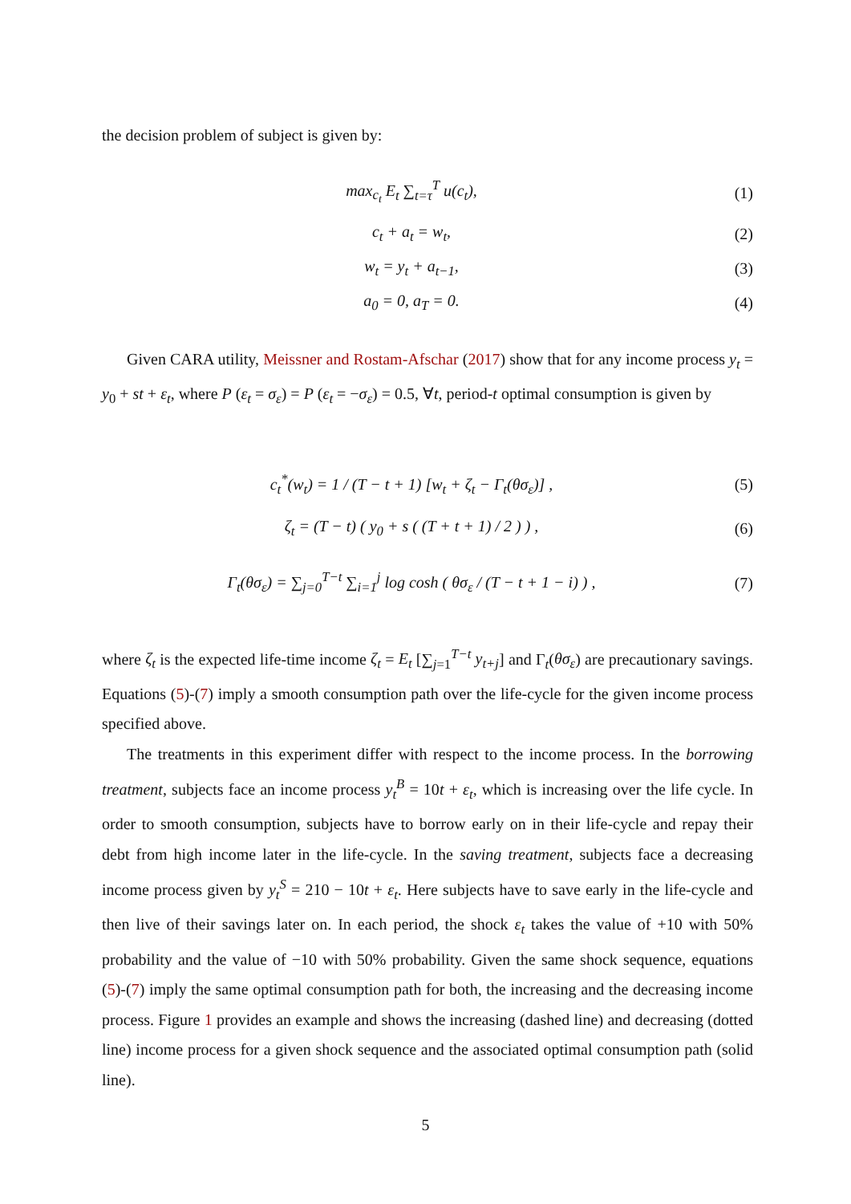the decision problem of subject is given by:
max<sub>c<sub>t</sub></sub> E<sub>t</sub> ∑<sub>t=τ</sub><sup>T</sup> u(c<sub>t</sub>), (1)
c<sub>t</sub> + a<sub>t</sub> = w<sub>t</sub>, (2)
w<sub>t</sub> = y<sub>t</sub> + a<sub>t−1</sub>, (3)
a<sub>0</sub> = 0, a<sub>T</sub> = 0. (4)
Given CARA utility, Meissner and Rostam-Afschar (2017) show that for any income process y<sub>t</sub> = y<sub>0</sub> + st + ε<sub>t</sub>, where P (ε<sub>t</sub> = σ<sub>ε</sub>) = P (ε<sub>t</sub> = −σ<sub>ε</sub>) = 0.5, ∀t, period-t optimal consumption is given by
c<sub>t</sub><sup>*</sup>(w<sub>t</sub>) = 1 / (T − t + 1) [w<sub>t</sub> + ζ<sub>t</sub> − Γ<sub>t</sub>(θσ<sub>ε</sub>)] ,
(5)
ζ<sub>t</sub> = (T − t) ( y<sub>0</sub> + s ( (T + t + 1) / 2 ) ) ,
(6)
Γ<sub>t</sub>(θσ<sub>ε</sub>) = ∑<sub>j=0</sub><sup>T−t</sup> ∑<sub>i=1</sub><sup>j</sup> log cosh ( θσ<sub>ε</sub> / (T − t + 1 − i) ) ,
(7)
where ζ<sub>t</sub> is the expected life-time income ζ<sub>t</sub> = E<sub>t</sub> [∑<sub>j=1</sub><sup>T−t</sup> y<sub>t+j</sub>] and Γ<sub>t</sub>(θσ<sub>ε</sub>) are precautionary savings. Equations (5)-(7) imply a smooth consumption path over the life-cycle for the given income process specified above.
The treatments in this experiment differ with respect to the income process. In the borrowing treatment, subjects face an income process y<sub>t</sub><sup>B</sup> = 10t + ε<sub>t</sub>, which is increasing over the life cycle. In order to smooth consumption, subjects have to borrow early on in their life-cycle and repay their debt from high income later in the life-cycle. In the saving treatment, subjects face a decreasing income process given by y<sub>t</sub><sup>S</sup> = 210 − 10t + ε<sub>t</sub>. Here subjects have to save early in the life-cycle and then live of their savings later on. In each period, the shock ε<sub>t</sub> takes the value of +10 with 50% probability and the value of −10 with 50% probability. Given the same shock sequence, equations (5)-(7) imply the same optimal consumption path for both, the increasing and the decreasing income process. Figure 1 provides an example and shows the increasing (dashed line) and decreasing (dotted line) income process for a given shock sequence and the associated optimal consumption path (solid line).
5